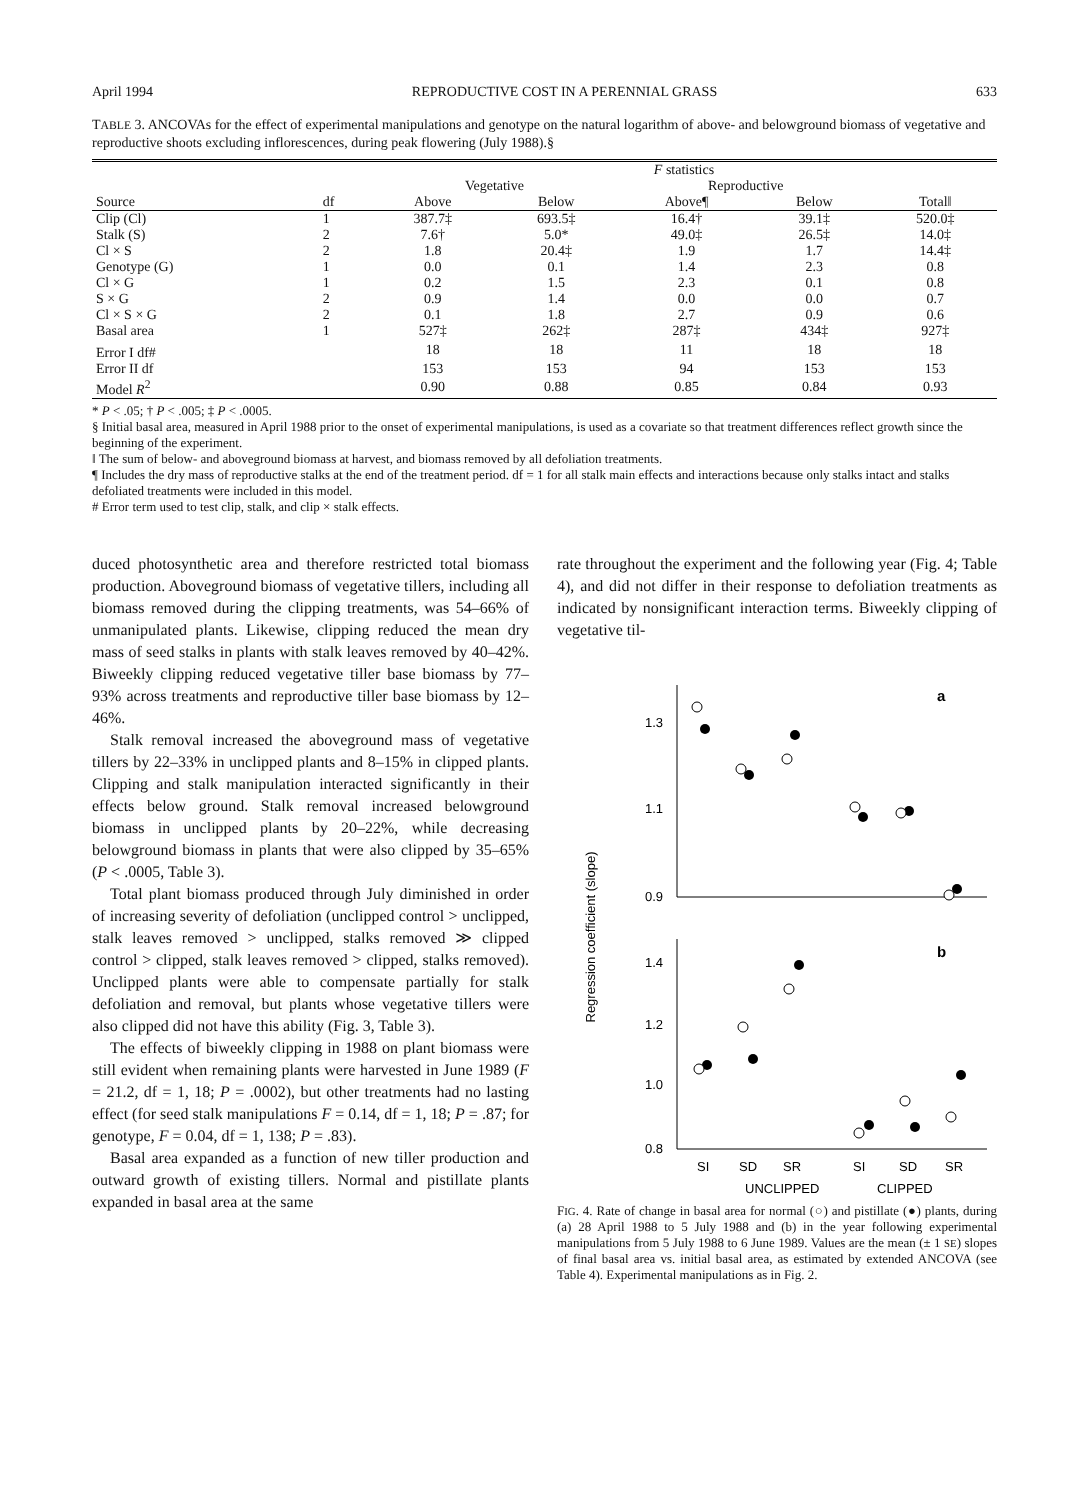April 1994 REPRODUCTIVE COST IN A PERENNIAL GRASS 633
TABLE 3. ANCOVAs for the effect of experimental manipulations and genotype on the natural logarithm of above- and belowground biomass of vegetative and reproductive shoots excluding inflorescences, during peak flowering (July 1988).§
| | | F statistics | | | | |
| --- | --- | --- | --- | --- | --- | --- |
| | | Vegetative | | Reproductive | | |
| Source | df | Above | Below | Above¶ | Below | Total‖ |
| Clip (Cl) | 1 | 387.7‡ | 693.5‡ | 16.4† | 39.1‡ | 520.0‡ |
| Stalk (S) | 2 | 7.6† | 5.0* | 49.0‡ | 26.5‡ | 14.0‡ |
| Cl × S | 2 | 1.8 | 20.4‡ | 1.9 | 1.7 | 14.4‡ |
| Genotype (G) | 1 | 0.0 | 0.1 | 1.4 | 2.3 | 0.8 |
| Cl × G | 1 | 0.2 | 1.5 | 2.3 | 0.1 | 0.8 |
| S × G | 2 | 0.9 | 1.4 | 0.0 | 0.0 | 0.7 |
| Cl × S × G | 2 | 0.1 | 1.8 | 2.7 | 0.9 | 0.6 |
| Basal area | 1 | 527‡ | 262‡ | 287‡ | 434‡ | 927‡ |
| Error I df# | | 18 | 18 | 11 | 18 | 18 |
| Error II df | | 153 | 153 | 94 | 153 | 153 |
| Model R<sup>2</sup> | | 0.90 | 0.88 | 0.85 | 0.84 | 0.93 |
* P < .05; † P < .005; ‡ P < .0005.
§ Initial basal area, measured in April 1988 prior to the onset of experimental manipulations, is used as a covariate so that treatment differences reflect growth since the beginning of the experiment.
‖ The sum of below- and aboveground biomass at harvest, and biomass removed by all defoliation treatments.
¶ Includes the dry mass of reproductive stalks at the end of the treatment period. df = 1 for all stalk main effects and interactions because only stalks intact and stalks defoliated treatments were included in this model.
# Error term used to test clip, stalk, and clip × stalk effects.
duced photosynthetic area and therefore restricted total biomass production. Aboveground biomass of vegetative tillers, including all biomass removed during the clipping treatments, was 54–66% of unmanipulated plants. Likewise, clipping reduced the mean dry mass of seed stalks in plants with stalk leaves removed by 40–42%. Biweekly clipping reduced vegetative tiller base biomass by 77–93% across treatments and reproductive tiller base biomass by 12–46%.
Stalk removal increased the aboveground mass of vegetative tillers by 22–33% in unclipped plants and 8–15% in clipped plants. Clipping and stalk manipulation interacted significantly in their effects below ground. Stalk removal increased belowground biomass in unclipped plants by 20–22%, while decreasing belowground biomass in plants that were also clipped by 35–65% (P < .0005, Table 3).
Total plant biomass produced through July diminished in order of increasing severity of defoliation (unclipped control > unclipped, stalk leaves removed > unclipped, stalks removed ≫ clipped control > clipped, stalk leaves removed > clipped, stalks removed). Unclipped plants were able to compensate partially for stalk defoliation and removal, but plants whose vegetative tillers were also clipped did not have this ability (Fig. 3, Table 3).
The effects of biweekly clipping in 1988 on plant biomass were still evident when remaining plants were harvested in June 1989 (F = 21.2, df = 1, 18; P = .0002), but other treatments had no lasting effect (for seed stalk manipulations F = 0.14, df = 1, 18; P = .87; for genotype, F = 0.04, df = 1, 138; P = .83).
Basal area expanded as a function of new tiller production and outward growth of existing tillers. Normal and pistillate plants expanded in basal area at the same
rate throughout the experiment and the following year (Fig. 4; Table 4), and did not differ in their response to defoliation treatments as indicated by nonsignificant interaction terms. Biweekly clipping of vegetative til-
Regression coefficient (slope)
1.3
1.1
0.9
a
1.4
1.2
1.0
0.8
b
SI
SD
SR
SI
SD
SR
UNCLIPPED
CLIPPED
FIG. 4. Rate of change in basal area for normal (○) and pistillate (●) plants, during (a) 28 April 1988 to 5 July 1988 and (b) in the year following experimental manipulations from 5 July 1988 to 6 June 1989. Values are the mean (± 1 SE) slopes of final basal area vs. initial basal area, as estimated by extended ANCOVA (see Table 4). Experimental manipulations as in Fig. 2.